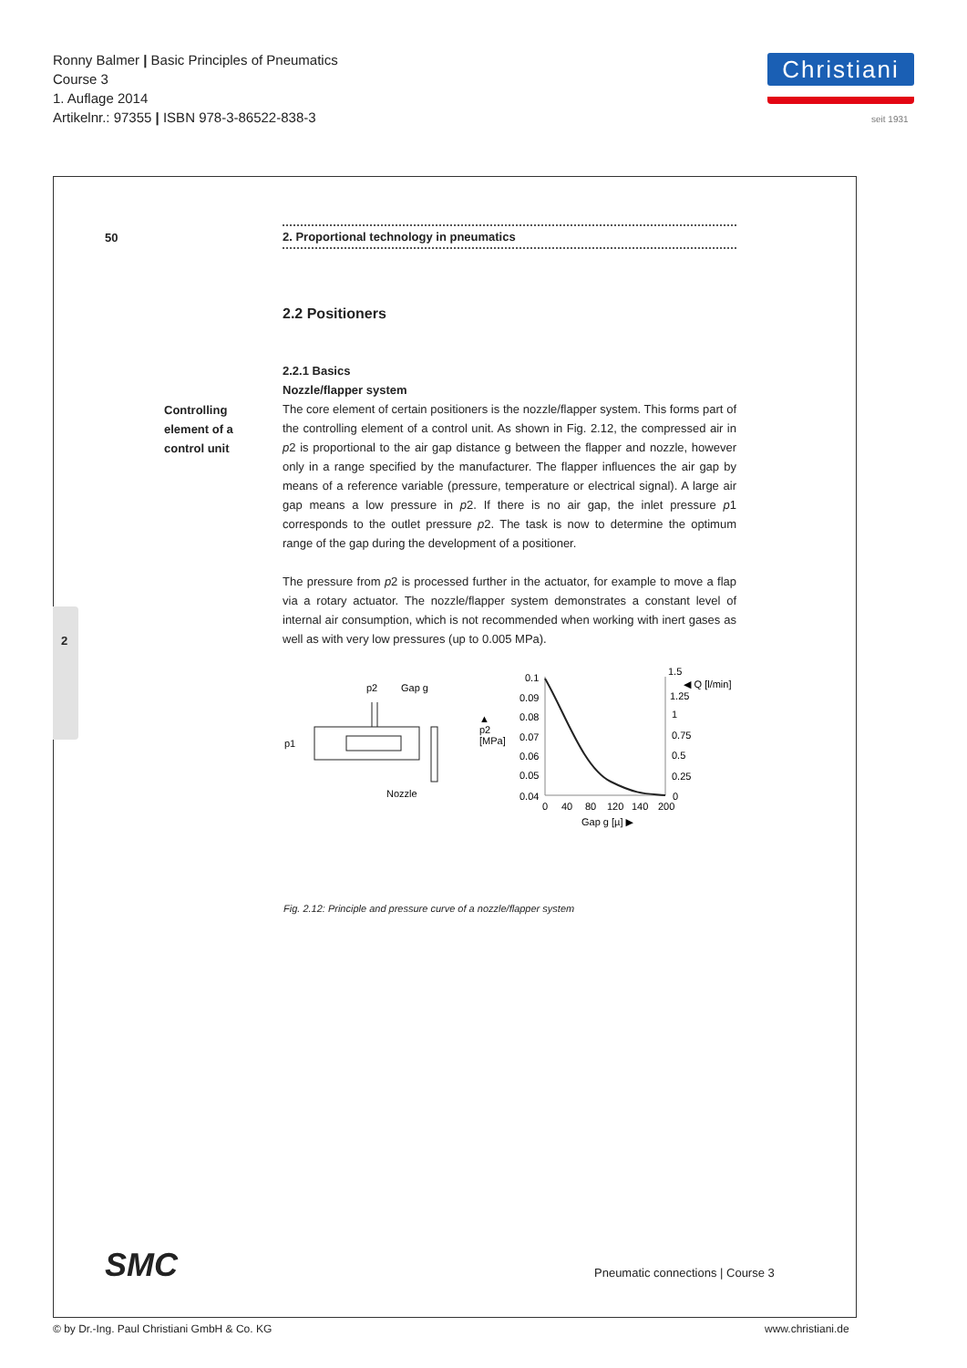Ronny Balmer | Basic Principles of Pneumatics
Course 3
1. Auflage 2014
Artikelnr.: 97355 | ISBN 978-3-86522-838-3
Christiani
seit 1931
50
2
2. Proportional technology in pneumatics
Controlling
element of a
control unit
2.2 Positioners
2.2.1 Basics
Nozzle/flapper system
The core element of certain positioners is the nozzle/flapper system. This forms part of the controlling element of a control unit. As shown in Fig. 2.12, the compressed air in p2 is proportional to the air gap distance g between the flapper and nozzle, however only in a range specified by the manufacturer. The flapper influences the air gap by means of a reference variable (pressure, temperature or electrical signal). A large air gap means a low pressure in p2. If there is no air gap, the inlet pressure p1 corresponds to the outlet pressure p2. The task is now to determine the optimum range of the gap during the development of a positioner.
The pressure from p2 is processed further in the actuator, for example to move a flap via a rotary actuator. The nozzle/flapper system demonstrates a constant level of internal air consumption, which is not recommended when working with inert gases as well as with very low pressures (up to 0.005 MPa).
p1
p2
Gap g
Nozzle
▲
p2
[MPa]
0.1
0.09
0.08
0.07
0.06
0.05
0.04
1.5
◀ Q [l/min]
1.25
1
0.75
0.5
0.25
0
0
40
80
120
140
200
Gap g [µ] ▶
Fig. 2.12: Principle and pressure curve of a nozzle/flapper system
SMC
Pneumatic connections | Course 3
© by Dr.-Ing. Paul Christiani GmbH & Co. KG
www.christiani.de